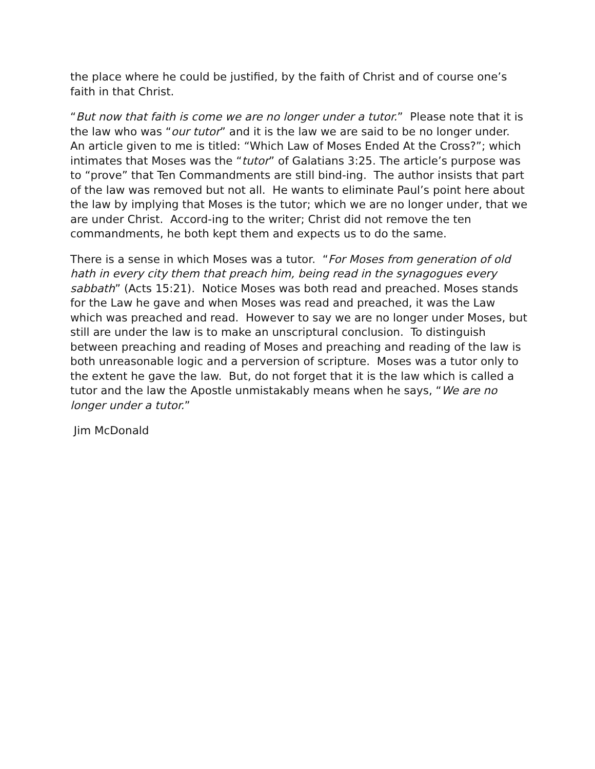the place where he could be justified, by the faith of Christ and of course one’s faith in that Christ.
“But now that faith is come we are no longer under a tutor.” Please note that it is the law who was “our tutor” and it is the law we are said to be no longer under. An article given to me is titled: “Which Law of Moses Ended At the Cross?”; which intimates that Moses was the “tutor” of Galatians 3:25. The article’s purpose was to “prove” that Ten Commandments are still bind-ing. The author insists that part of the law was removed but not all. He wants to eliminate Paul’s point here about the law by implying that Moses is the tutor; which we are no longer under, that we are under Christ. Accord-ing to the writer; Christ did not remove the ten commandments, he both kept them and expects us to do the same.
There is a sense in which Moses was a tutor. “For Moses from generation of old hath in every city them that preach him, being read in the synagogues every sabbath” (Acts 15:21). Notice Moses was both read and preached. Moses stands for the Law he gave and when Moses was read and preached, it was the Law which was preached and read. However to say we are no longer under Moses, but still are under the law is to make an unscriptural conclusion. To distinguish between preaching and reading of Moses and preaching and reading of the law is both unreasonable logic and a perversion of scripture. Moses was a tutor only to the extent he gave the law. But, do not forget that it is the law which is called a tutor and the law the Apostle unmistakably means when he says, “We are no longer under a tutor.”
Jim McDonald